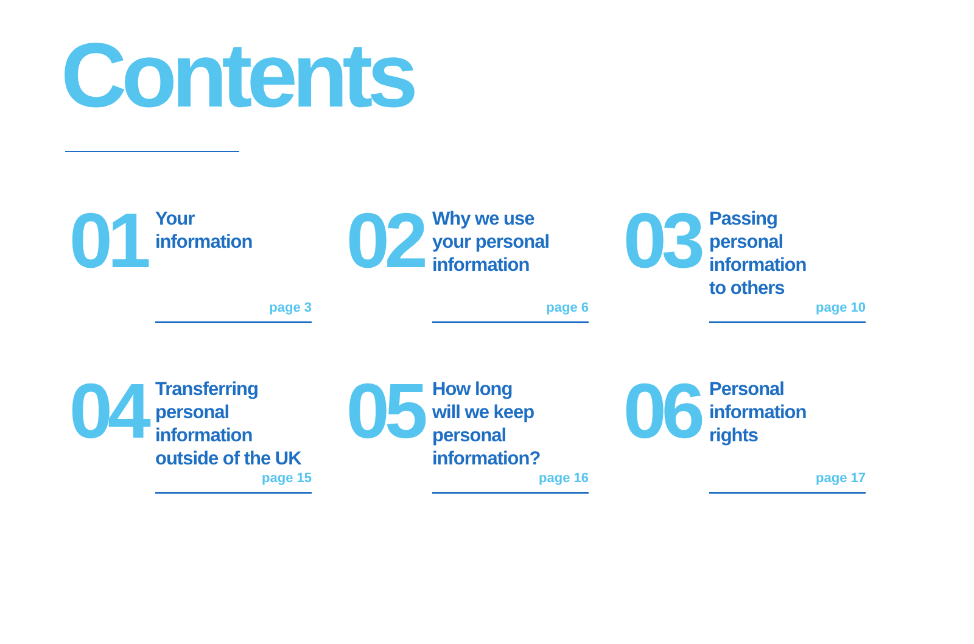Contents
01
Your
information
page 3
02
Why we use
your personal
information
page 6
03
Passing
personal
information
to others
page 10
04
Transferring
personal
information
outside of the UK
page 15
05
How long
will we keep
personal
information?
page 16
06
Personal
information
rights
page 17